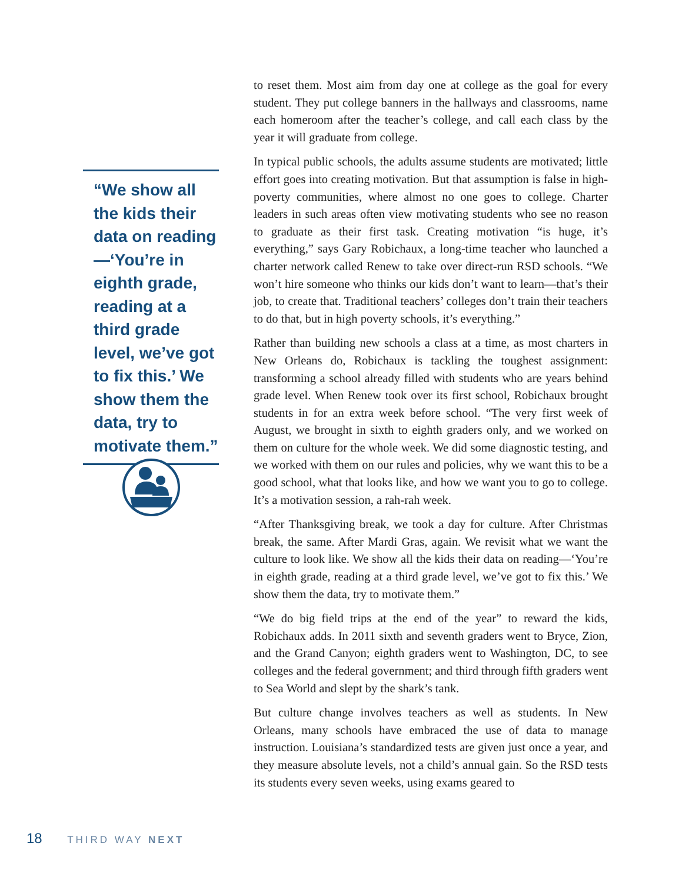“We show all the kids their data on reading—‘You’re in eighth grade, reading at a third grade level, we’ve got to fix this.’ We show them the data, try to motivate them.”
to reset them. Most aim from day one at college as the goal for every student. They put college banners in the hallways and classrooms, name each homeroom after the teacher’s college, and call each class by the year it will graduate from college.
In typical public schools, the adults assume students are motivated; little effort goes into creating motivation. But that assumption is false in high-poverty communities, where almost no one goes to college. Charter leaders in such areas often view motivating students who see no reason to graduate as their first task. Creating motivation “is huge, it’s everything,” says Gary Robichaux, a long-time teacher who launched a charter network called Renew to take over direct-run RSD schools. “We won’t hire someone who thinks our kids don’t want to learn—that’s their job, to create that. Traditional teachers’ colleges don’t train their teachers to do that, but in high poverty schools, it’s everything.”
Rather than building new schools a class at a time, as most charters in New Orleans do, Robichaux is tackling the toughest assignment: transforming a school already filled with students who are years behind grade level. When Renew took over its first school, Robichaux brought students in for an extra week before school. “The very first week of August, we brought in sixth to eighth graders only, and we worked on them on culture for the whole week. We did some diagnostic testing, and we worked with them on our rules and policies, why we want this to be a good school, what that looks like, and how we want you to go to college. It’s a motivation session, a rah-rah week.
“After Thanksgiving break, we took a day for culture. After Christmas break, the same. After Mardi Gras, again. We revisit what we want the culture to look like. We show all the kids their data on reading—‘You’re in eighth grade, reading at a third grade level, we’ve got to fix this.’ We show them the data, try to motivate them.”
“We do big field trips at the end of the year” to reward the kids, Robichaux adds. In 2011 sixth and seventh graders went to Bryce, Zion, and the Grand Canyon; eighth graders went to Washington, DC, to see colleges and the federal government; and third through fifth graders went to Sea World and slept by the shark’s tank.
But culture change involves teachers as well as students. In New Orleans, many schools have embraced the use of data to manage instruction. Louisiana’s standardized tests are given just once a year, and they measure absolute levels, not a child’s annual gain. So the RSD tests its students every seven weeks, using exams geared to
18 THIRD WAY NEXT